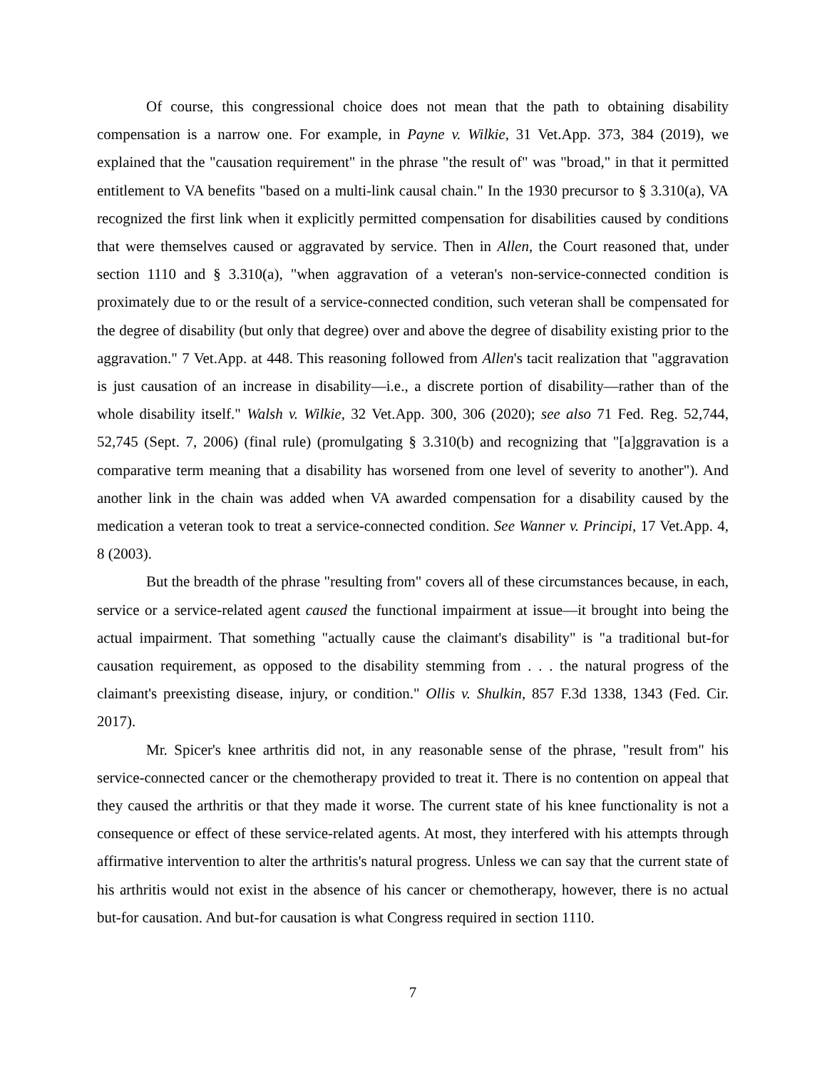Of course, this congressional choice does not mean that the path to obtaining disability compensation is a narrow one. For example, in Payne v. Wilkie, 31 Vet.App. 373, 384 (2019), we explained that the "causation requirement" in the phrase "the result of" was "broad," in that it permitted entitlement to VA benefits "based on a multi-link causal chain." In the 1930 precursor to § 3.310(a), VA recognized the first link when it explicitly permitted compensation for disabilities caused by conditions that were themselves caused or aggravated by service. Then in Allen, the Court reasoned that, under section 1110 and § 3.310(a), "when aggravation of a veteran's non-service-connected condition is proximately due to or the result of a service-connected condition, such veteran shall be compensated for the degree of disability (but only that degree) over and above the degree of disability existing prior to the aggravation." 7 Vet.App. at 448. This reasoning followed from Allen's tacit realization that "aggravation is just causation of an increase in disability—i.e., a discrete portion of disability—rather than of the whole disability itself." Walsh v. Wilkie, 32 Vet.App. 300, 306 (2020); see also 71 Fed. Reg. 52,744, 52,745 (Sept. 7, 2006) (final rule) (promulgating § 3.310(b) and recognizing that "[a]ggravation is a comparative term meaning that a disability has worsened from one level of severity to another"). And another link in the chain was added when VA awarded compensation for a disability caused by the medication a veteran took to treat a service-connected condition. See Wanner v. Principi, 17 Vet.App. 4, 8 (2003).
But the breadth of the phrase "resulting from" covers all of these circumstances because, in each, service or a service-related agent caused the functional impairment at issue—it brought into being the actual impairment. That something "actually cause the claimant's disability" is "a traditional but-for causation requirement, as opposed to the disability stemming from . . . the natural progress of the claimant's preexisting disease, injury, or condition." Ollis v. Shulkin, 857 F.3d 1338, 1343 (Fed. Cir. 2017).
Mr. Spicer's knee arthritis did not, in any reasonable sense of the phrase, "result from" his service-connected cancer or the chemotherapy provided to treat it. There is no contention on appeal that they caused the arthritis or that they made it worse. The current state of his knee functionality is not a consequence or effect of these service-related agents. At most, they interfered with his attempts through affirmative intervention to alter the arthritis's natural progress. Unless we can say that the current state of his arthritis would not exist in the absence of his cancer or chemotherapy, however, there is no actual but-for causation. And but-for causation is what Congress required in section 1110.
7